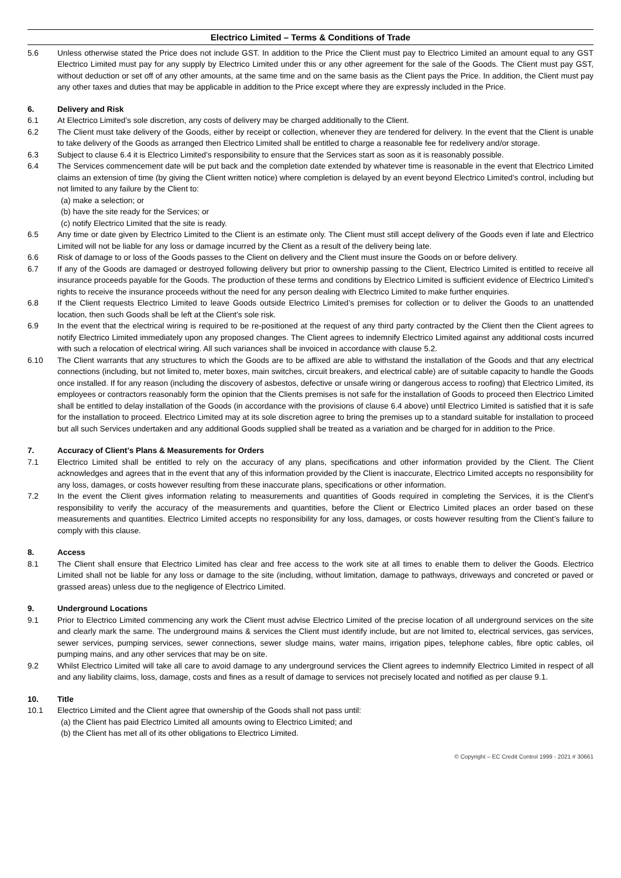Electrico Limited – Terms & Conditions of Trade
5.6 Unless otherwise stated the Price does not include GST. In addition to the Price the Client must pay to Electrico Limited an amount equal to any GST Electrico Limited must pay for any supply by Electrico Limited under this or any other agreement for the sale of the Goods. The Client must pay GST, without deduction or set off of any other amounts, at the same time and on the same basis as the Client pays the Price. In addition, the Client must pay any other taxes and duties that may be applicable in addition to the Price except where they are expressly included in the Price.
6. Delivery and Risk
6.1 At Electrico Limited’s sole discretion, any costs of delivery may be charged additionally to the Client.
6.2 The Client must take delivery of the Goods, either by receipt or collection, whenever they are tendered for delivery. In the event that the Client is unable to take delivery of the Goods as arranged then Electrico Limited shall be entitled to charge a reasonable fee for redelivery and/or storage.
6.3 Subject to clause 6.4 it is Electrico Limited’s responsibility to ensure that the Services start as soon as it is reasonably possible.
6.4 The Services commencement date will be put back and the completion date extended by whatever time is reasonable in the event that Electrico Limited claims an extension of time (by giving the Client written notice) where completion is delayed by an event beyond Electrico Limited’s control, including but not limited to any failure by the Client to:
(a) make a selection; or
(b) have the site ready for the Services; or
(c) notify Electrico Limited that the site is ready.
6.5 Any time or date given by Electrico Limited to the Client is an estimate only. The Client must still accept delivery of the Goods even if late and Electrico Limited will not be liable for any loss or damage incurred by the Client as a result of the delivery being late.
6.6 Risk of damage to or loss of the Goods passes to the Client on delivery and the Client must insure the Goods on or before delivery.
6.7 If any of the Goods are damaged or destroyed following delivery but prior to ownership passing to the Client, Electrico Limited is entitled to receive all insurance proceeds payable for the Goods. The production of these terms and conditions by Electrico Limited is sufficient evidence of Electrico Limited’s rights to receive the insurance proceeds without the need for any person dealing with Electrico Limited to make further enquiries.
6.8 If the Client requests Electrico Limited to leave Goods outside Electrico Limited’s premises for collection or to deliver the Goods to an unattended location, then such Goods shall be left at the Client’s sole risk.
6.9 In the event that the electrical wiring is required to be re-positioned at the request of any third party contracted by the Client then the Client agrees to notify Electrico Limited immediately upon any proposed changes. The Client agrees to indemnify Electrico Limited against any additional costs incurred with such a relocation of electrical wiring. All such variances shall be invoiced in accordance with clause 5.2.
6.10 The Client warrants that any structures to which the Goods are to be affixed are able to withstand the installation of the Goods and that any electrical connections (including, but not limited to, meter boxes, main switches, circuit breakers, and electrical cable) are of suitable capacity to handle the Goods once installed. If for any reason (including the discovery of asbestos, defective or unsafe wiring or dangerous access to roofing) that Electrico Limited, its employees or contractors reasonably form the opinion that the Clients premises is not safe for the installation of Goods to proceed then Electrico Limited shall be entitled to delay installation of the Goods (in accordance with the provisions of clause 6.4 above) until Electrico Limited is satisfied that it is safe for the installation to proceed. Electrico Limited may at its sole discretion agree to bring the premises up to a standard suitable for installation to proceed but all such Services undertaken and any additional Goods supplied shall be treated as a variation and be charged for in addition to the Price.
7. Accuracy of Client’s Plans & Measurements for Orders
7.1 Electrico Limited shall be entitled to rely on the accuracy of any plans, specifications and other information provided by the Client. The Client acknowledges and agrees that in the event that any of this information provided by the Client is inaccurate, Electrico Limited accepts no responsibility for any loss, damages, or costs however resulting from these inaccurate plans, specifications or other information.
7.2 In the event the Client gives information relating to measurements and quantities of Goods required in completing the Services, it is the Client’s responsibility to verify the accuracy of the measurements and quantities, before the Client or Electrico Limited places an order based on these measurements and quantities. Electrico Limited accepts no responsibility for any loss, damages, or costs however resulting from the Client’s failure to comply with this clause.
8. Access
8.1 The Client shall ensure that Electrico Limited has clear and free access to the work site at all times to enable them to deliver the Goods. Electrico Limited shall not be liable for any loss or damage to the site (including, without limitation, damage to pathways, driveways and concreted or paved or grassed areas) unless due to the negligence of Electrico Limited.
9. Underground Locations
9.1 Prior to Electrico Limited commencing any work the Client must advise Electrico Limited of the precise location of all underground services on the site and clearly mark the same. The underground mains & services the Client must identify include, but are not limited to, electrical services, gas services, sewer services, pumping services, sewer connections, sewer sludge mains, water mains, irrigation pipes, telephone cables, fibre optic cables, oil pumping mains, and any other services that may be on site.
9.2 Whilst Electrico Limited will take all care to avoid damage to any underground services the Client agrees to indemnify Electrico Limited in respect of all and any liability claims, loss, damage, costs and fines as a result of damage to services not precisely located and notified as per clause 9.1.
10. Title
10.1 Electrico Limited and the Client agree that ownership of the Goods shall not pass until:
(a) the Client has paid Electrico Limited all amounts owing to Electrico Limited; and
(b) the Client has met all of its other obligations to Electrico Limited.
© Copyright – EC Credit Control 1999 - 2021 # 30661